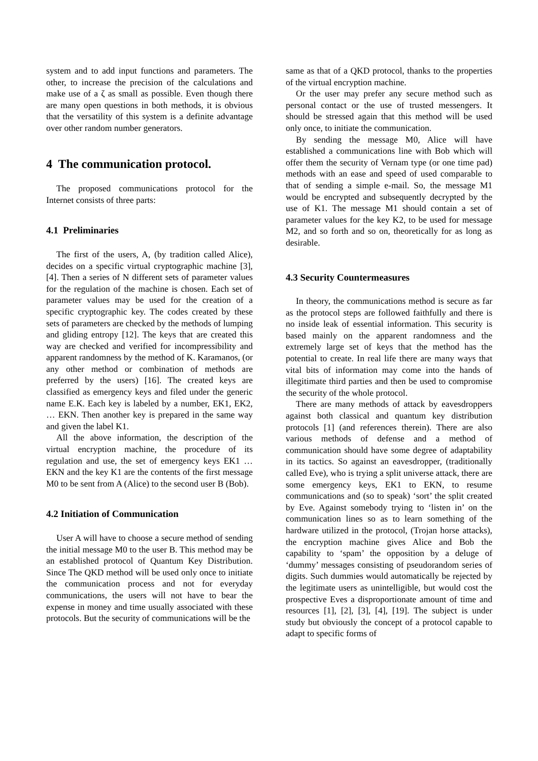system and to add input functions and parameters. The other, to increase the precision of the calculations and make use of a ζ as small as possible. Even though there are many open questions in both methods, it is obvious that the versatility of this system is a definite advantage over other random number generators.
4 The communication protocol.
The proposed communications protocol for the Internet consists of three parts:
4.1 Preliminaries
The first of the users, A, (by tradition called Alice), decides on a specific virtual cryptographic machine [3], [4]. Then a series of N different sets of parameter values for the regulation of the machine is chosen. Each set of parameter values may be used for the creation of a specific cryptographic key. The codes created by these sets of parameters are checked by the methods of lumping and gliding entropy [12]. The keys that are created this way are checked and verified for incompressibility and apparent randomness by the method of K. Karamanos, (or any other method or combination of methods are preferred by the users) [16]. The created keys are classified as emergency keys and filed under the generic name E.K. Each key is labeled by a number, EK1, EK2, … EKN. Then another key is prepared in the same way and given the label K1.
All the above information, the description of the virtual encryption machine, the procedure of its regulation and use, the set of emergency keys EK1 … EKN and the key K1 are the contents of the first message M0 to be sent from A (Alice) to the second user B (Bob).
4.2 Initiation of Communication
User A will have to choose a secure method of sending the initial message M0 to the user B. This method may be an established protocol of Quantum Key Distribution. Since The QKD method will be used only once to initiate the communication process and not for everyday communications, the users will not have to bear the expense in money and time usually associated with these protocols. But the security of communications will be the
same as that of a QKD protocol, thanks to the properties of the virtual encryption machine.
Or the user may prefer any secure method such as personal contact or the use of trusted messengers. It should be stressed again that this method will be used only once, to initiate the communication.
By sending the message M0, Alice will have established a communications line with Bob which will offer them the security of Vernam type (or one time pad) methods with an ease and speed of used comparable to that of sending a simple e-mail. So, the message M1 would be encrypted and subsequently decrypted by the use of K1. The message M1 should contain a set of parameter values for the key K2, to be used for message M2, and so forth and so on, theoretically for as long as desirable.
4.3 Security Countermeasures
In theory, the communications method is secure as far as the protocol steps are followed faithfully and there is no inside leak of essential information. This security is based mainly on the apparent randomness and the extremely large set of keys that the method has the potential to create. In real life there are many ways that vital bits of information may come into the hands of illegitimate third parties and then be used to compromise the security of the whole protocol.
There are many methods of attack by eavesdroppers against both classical and quantum key distribution protocols [1] (and references therein). There are also various methods of defense and a method of communication should have some degree of adaptability in its tactics. So against an eavesdropper, (traditionally called Eve), who is trying a split universe attack, there are some emergency keys, EK1 to EKN, to resume communications and (so to speak) ‘sort’ the split created by Eve. Against somebody trying to ‘listen in’ on the communication lines so as to learn something of the hardware utilized in the protocol, (Trojan horse attacks), the encryption machine gives Alice and Bob the capability to ‘spam’ the opposition by a deluge of ‘dummy’ messages consisting of pseudorandom series of digits. Such dummies would automatically be rejected by the legitimate users as unintelligible, but would cost the prospective Eves a disproportionate amount of time and resources [1], [2], [3], [4], [19]. The subject is under study but obviously the concept of a protocol capable to adapt to specific forms of